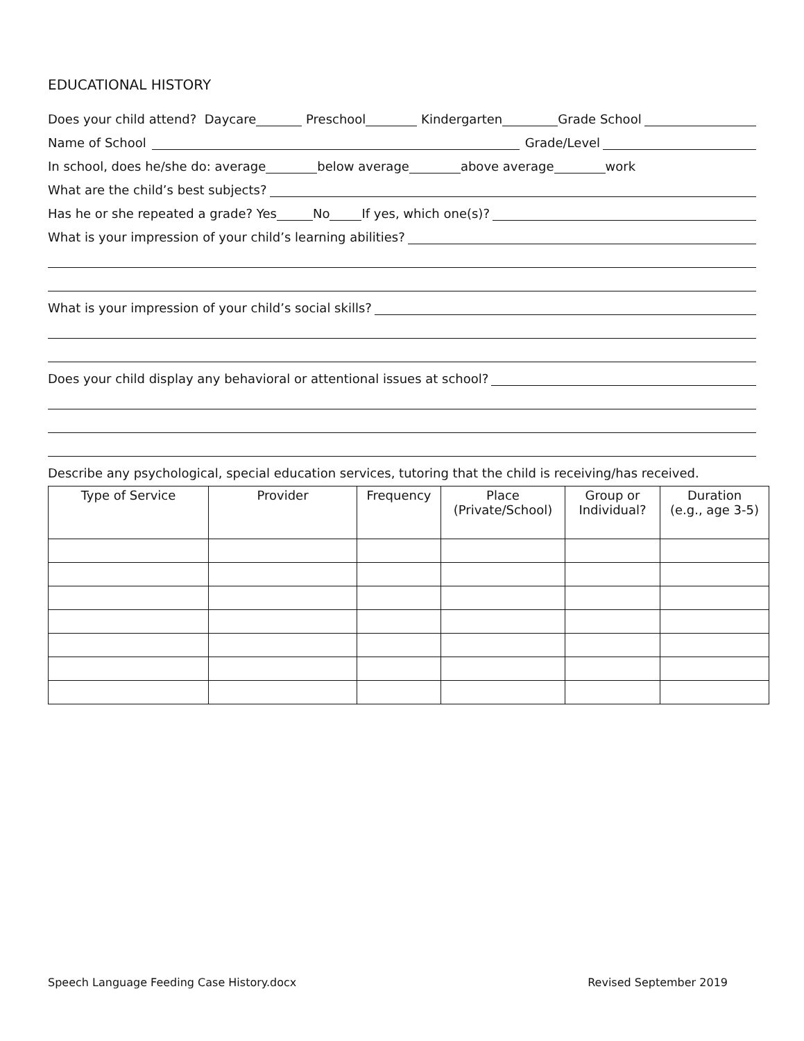EDUCATIONAL HISTORY
Does your child attend? Daycare Preschool Kindergarten Grade School
Name of School Grade/Level
In school, does he/she do: average below average above average work
What are the child’s best subjects?
Has he or she repeated a grade? Yes No If yes, which one(s)?
What is your impression of your child’s learning abilities?
What is your impression of your child’s social skills?
Does your child display any behavioral or attentional issues at school?
Describe any psychological, special education services, tutoring that the child is receiving/has received.
| Type of Service | Provider | Frequency | Place (Private/School) | Group or Individual? | Duration (e.g., age 3-5) |
| --- | --- | --- | --- | --- | --- |
Speech Language Feeding Case History.docx Revised September 2019